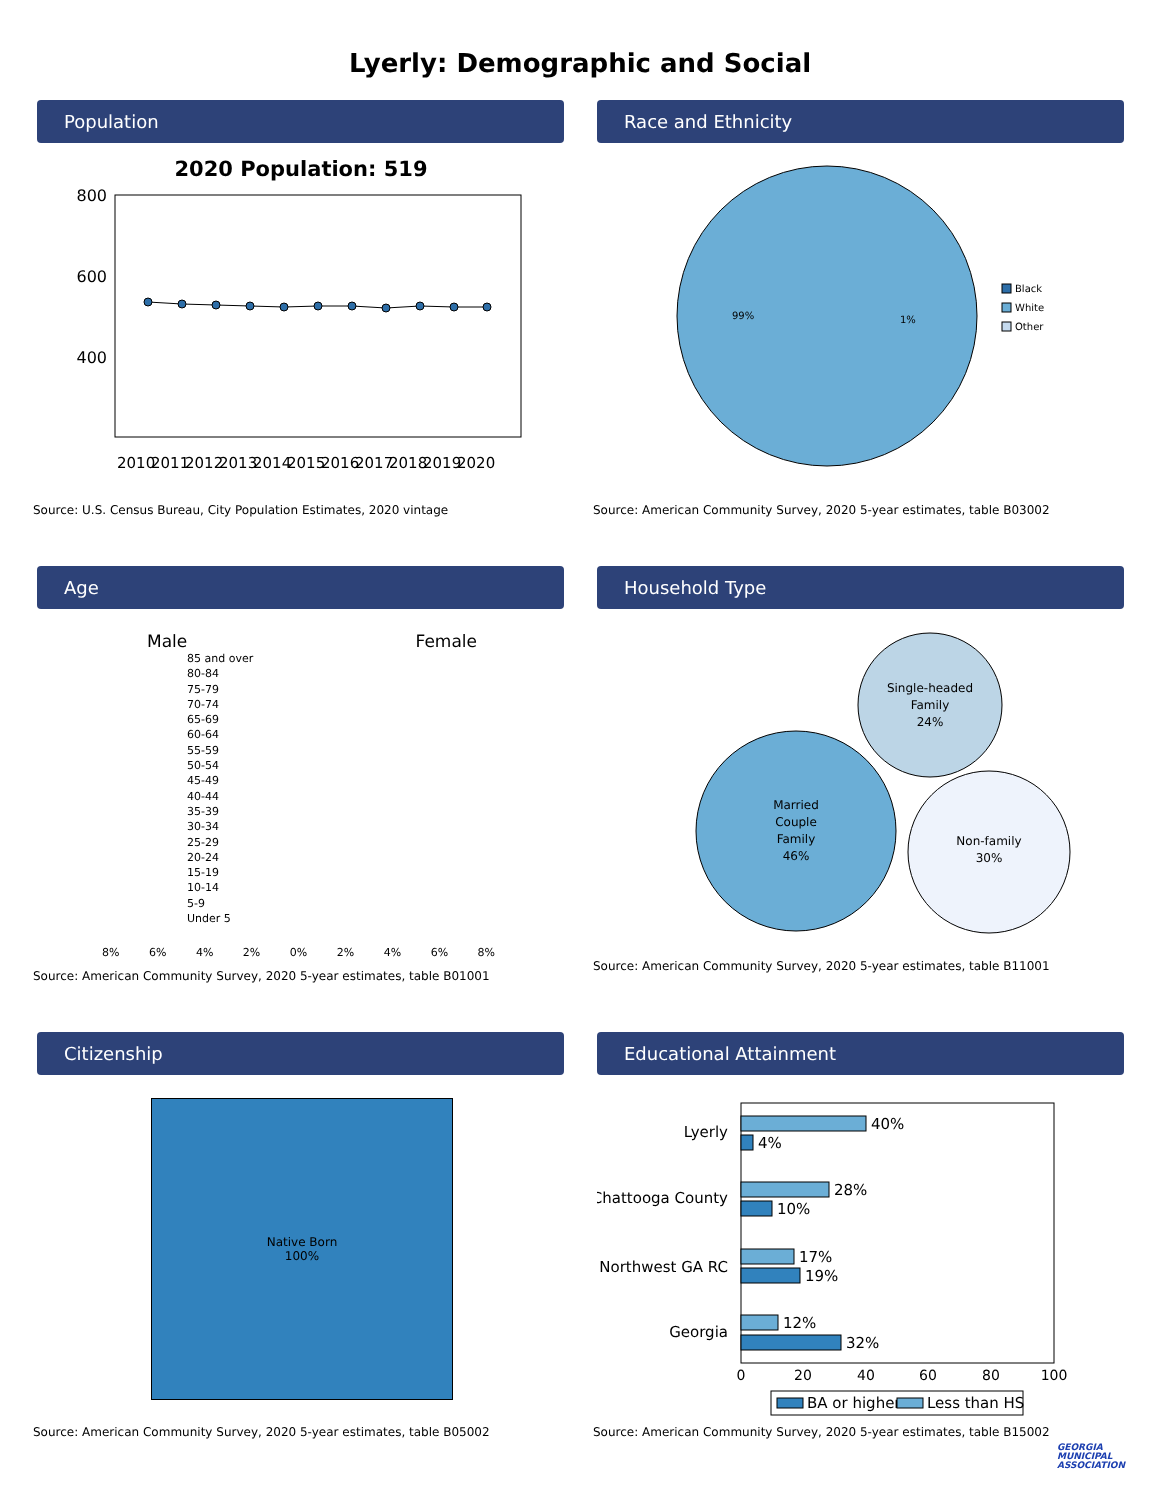Lyerly: Demographic and Social
Population
2020 Population: 519
800
600
400
2010
2011
2012
2013
2014
2015
2016
2017
2018
2019
2020
Source: U.S. Census Bureau, City Population Estimates, 2020 vintage
Race and Ethnicity
99%
1%
Black
White
Other
Source: American Community Survey, 2020 5-year estimates, table B03002
Age
Male Female
85 and over
80-84
75-79
70-74
65-69
60-64
55-59
50-54
45-49
40-44
35-39
30-34
25-29
20-24
15-19
10-14
5-9
Under 5
8% 6% 4% 2% 0% 2% 4% 6% 8%
Source: American Community Survey, 2020 5-year estimates, table B01001
Household Type
Single-headed
Family
24%
Married
Couple
Family
46%
Non-family
30%
Source: American Community Survey, 2020 5-year estimates, table B11001
Citizenship
Native Born
100%
Source: American Community Survey, 2020 5-year estimates, table B05002
Educational Attainment
Lyerly
Chattooga County
Northwest GA RC
Georgia
40%
4%
28%
10%
17%
19%
12%
32%
0
20
40
60
80
100
BA or higher
Less than HS
Source: American Community Survey, 2020 5-year estimates, table B15002
GEORGIA
MUNICIPAL
ASSOCIATION